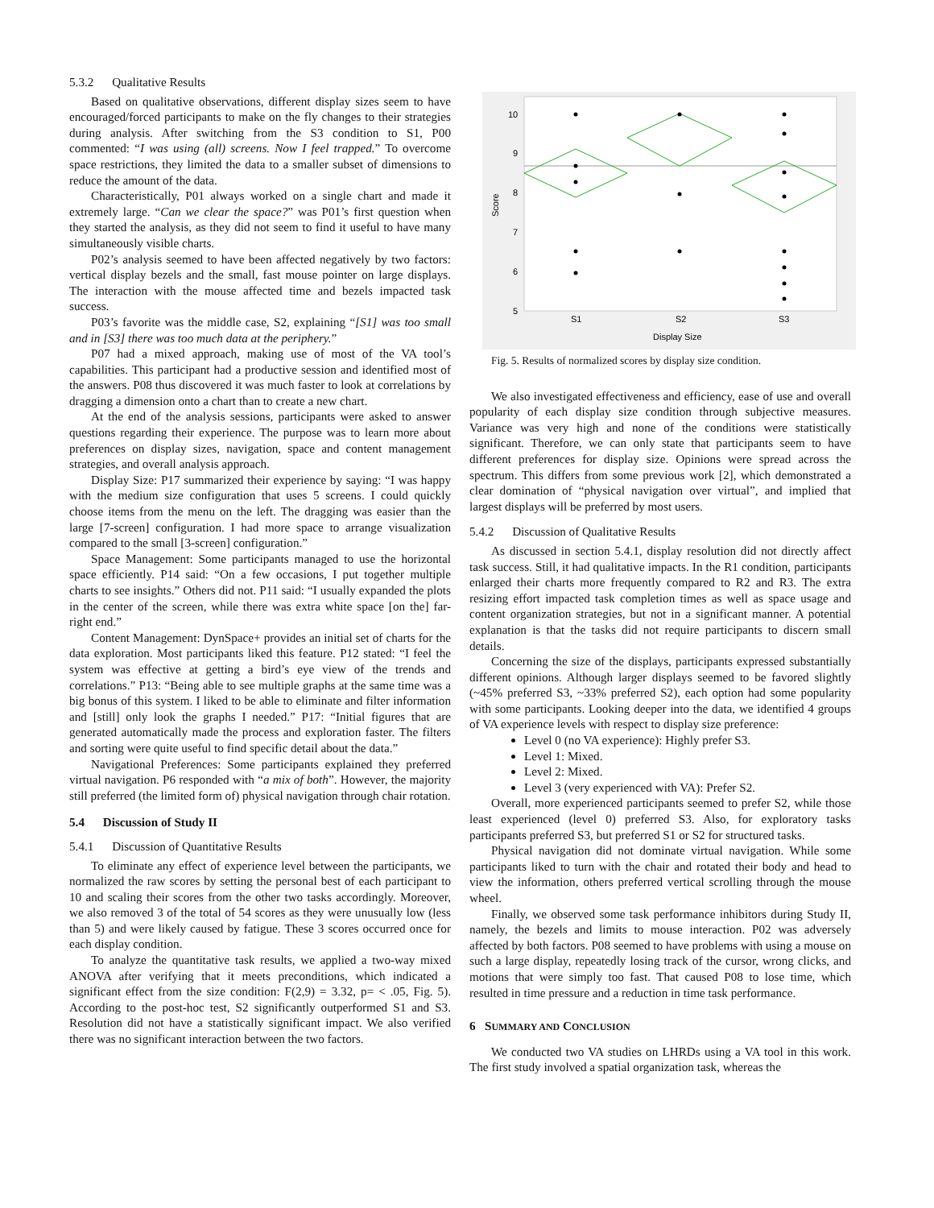5.3.2 Qualitative Results
Based on qualitative observations, different display sizes seem to have encouraged/forced participants to make on the fly changes to their strategies during analysis. After switching from the S3 condition to S1, P00 commented: “I was using (all) screens. Now I feel trapped.” To overcome space restrictions, they limited the data to a smaller subset of dimensions to reduce the amount of the data.
Characteristically, P01 always worked on a single chart and made it extremely large. “Can we clear the space?” was P01’s first question when they started the analysis, as they did not seem to find it useful to have many simultaneously visible charts.
P02’s analysis seemed to have been affected negatively by two factors: vertical display bezels and the small, fast mouse pointer on large displays. The interaction with the mouse affected time and bezels impacted task success.
P03’s favorite was the middle case, S2, explaining “[S1] was too small and in [S3] there was too much data at the periphery.”
P07 had a mixed approach, making use of most of the VA tool’s capabilities. This participant had a productive session and identified most of the answers. P08 thus discovered it was much faster to look at correlations by dragging a dimension onto a chart than to create a new chart.
At the end of the analysis sessions, participants were asked to answer questions regarding their experience. The purpose was to learn more about preferences on display sizes, navigation, space and content management strategies, and overall analysis approach.
Display Size: P17 summarized their experience by saying: “I was happy with the medium size configuration that uses 5 screens. I could quickly choose items from the menu on the left. The dragging was easier than the large [7-screen] configuration. I had more space to arrange visualization compared to the small [3-screen] configuration.”
Space Management: Some participants managed to use the horizontal space efficiently. P14 said: “On a few occasions, I put together multiple charts to see insights.” Others did not. P11 said: “I usually expanded the plots in the center of the screen, while there was extra white space [on the] far-right end.”
Content Management: DynSpace+ provides an initial set of charts for the data exploration. Most participants liked this feature. P12 stated: “I feel the system was effective at getting a bird’s eye view of the trends and correlations.” P13: “Being able to see multiple graphs at the same time was a big bonus of this system. I liked to be able to eliminate and filter information and [still] only look the graphs I needed.” P17: “Initial figures that are generated automatically made the process and exploration faster. The filters and sorting were quite useful to find specific detail about the data.”
Navigational Preferences: Some participants explained they preferred virtual navigation. P6 responded with “a mix of both”. However, the majority still preferred (the limited form of) physical navigation through chair rotation.
5.4 Discussion of Study II
5.4.1 Discussion of Quantitative Results
To eliminate any effect of experience level between the participants, we normalized the raw scores by setting the personal best of each participant to 10 and scaling their scores from the other two tasks accordingly. Moreover, we also removed 3 of the total of 54 scores as they were unusually low (less than 5) and were likely caused by fatigue. These 3 scores occurred once for each display condition.
To analyze the quantitative task results, we applied a two-way mixed ANOVA after verifying that it meets preconditions, which indicated a significant effect from the size condition: F(2,9) = 3.32, p= < .05, Fig. 5). According to the post-hoc test, S2 significantly outperformed S1 and S3. Resolution did not have a statistically significant impact. We also verified there was no significant interaction between the two factors.
10
9
8
7
6
5
S1
S2
S3
Display Size
Score
Fig. 5. Results of normalized scores by display size condition.
We also investigated effectiveness and efficiency, ease of use and overall popularity of each display size condition through subjective measures. Variance was very high and none of the conditions were statistically significant. Therefore, we can only state that participants seem to have different preferences for display size. Opinions were spread across the spectrum. This differs from some previous work [2], which demonstrated a clear domination of “physical navigation over virtual”, and implied that largest displays will be preferred by most users.
5.4.2 Discussion of Qualitative Results
As discussed in section 5.4.1, display resolution did not directly affect task success. Still, it had qualitative impacts. In the R1 condition, participants enlarged their charts more frequently compared to R2 and R3. The extra resizing effort impacted task completion times as well as space usage and content organization strategies, but not in a significant manner. A potential explanation is that the tasks did not require participants to discern small details.
Concerning the size of the displays, participants expressed substantially different opinions. Although larger displays seemed to be favored slightly (~45% preferred S3, ~33% preferred S2), each option had some popularity with some participants. Looking deeper into the data, we identified 4 groups of VA experience levels with respect to display size preference:
Level 0 (no VA experience): Highly prefer S3.
Level 1: Mixed.
Level 2: Mixed.
Level 3 (very experienced with VA): Prefer S2.
Overall, more experienced participants seemed to prefer S2, while those least experienced (level 0) preferred S3. Also, for exploratory tasks participants preferred S3, but preferred S1 or S2 for structured tasks.
Physical navigation did not dominate virtual navigation. While some participants liked to turn with the chair and rotated their body and head to view the information, others preferred vertical scrolling through the mouse wheel.
Finally, we observed some task performance inhibitors during Study II, namely, the bezels and limits to mouse interaction. P02 was adversely affected by both factors. P08 seemed to have problems with using a mouse on such a large display, repeatedly losing track of the cursor, wrong clicks, and motions that were simply too fast. That caused P08 to lose time, which resulted in time pressure and a reduction in time task performance.
6 SUMMARY AND CONCLUSION
We conducted two VA studies on LHRDs using a VA tool in this work. The first study involved a spatial organization task, whereas the